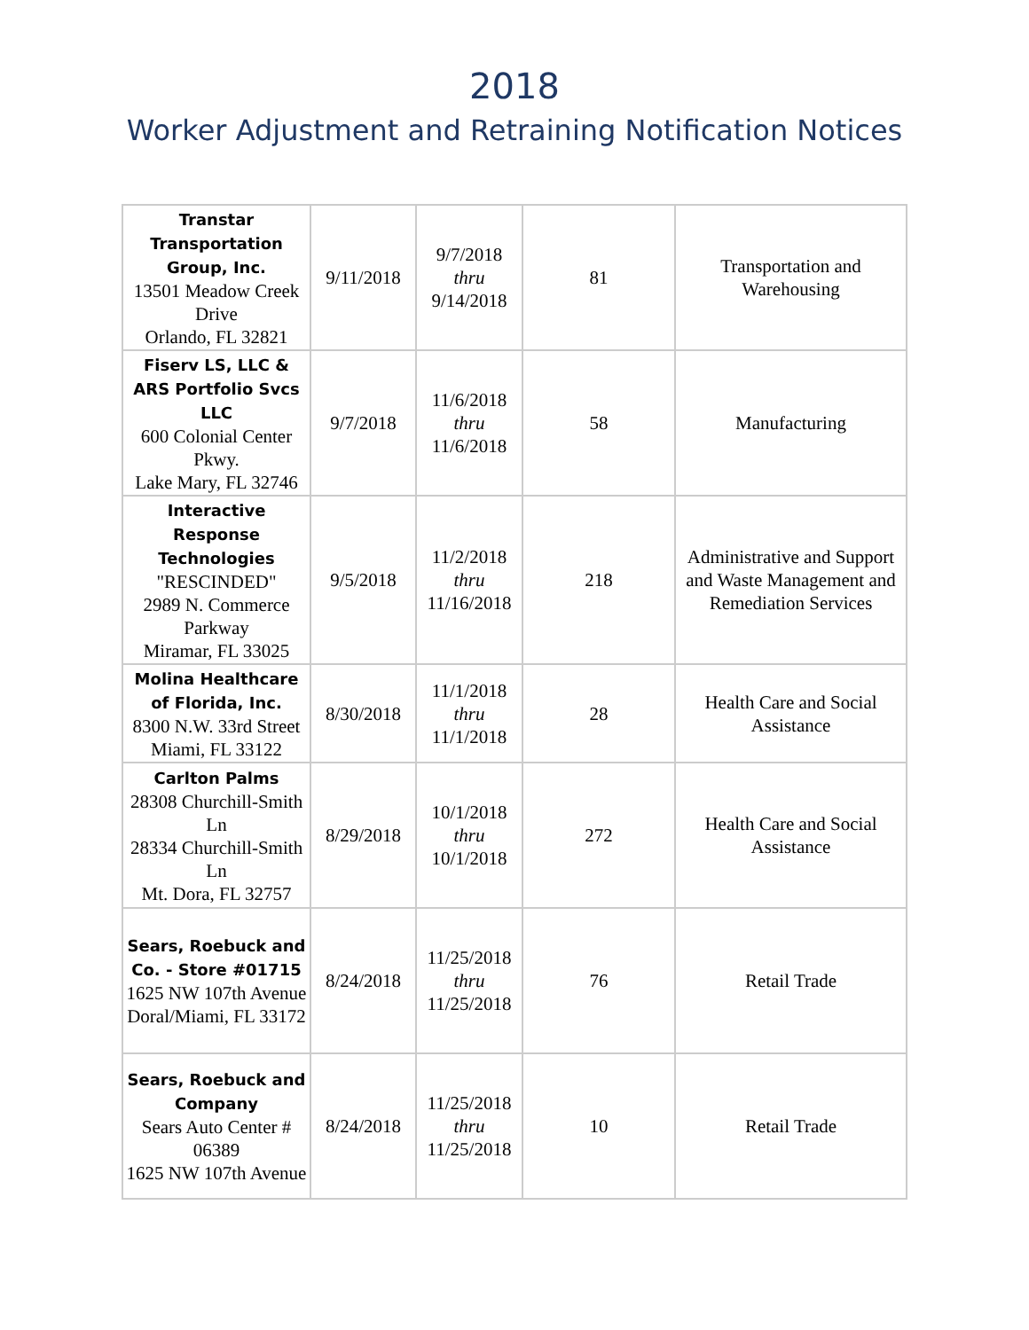2018
Worker Adjustment and Retraining Notification Notices
| Transtar Transportation Group, Inc. 13501 Meadow Creek Drive Orlando, FL 32821 | 9/11/2018 | 9/7/2018 thru 9/14/2018 | 81 | Transportation and Warehousing |
| Fiserv LS, LLC & ARS Portfolio Svcs LLC 600 Colonial Center Pkwy. Lake Mary, FL 32746 | 9/7/2018 | 11/6/2018 thru 11/6/2018 | 58 | Manufacturing |
| Interactive Response Technologies "RESCINDED" 2989 N. Commerce Parkway Miramar, FL 33025 | 9/5/2018 | 11/2/2018 thru 11/16/2018 | 218 | Administrative and Support and Waste Management and Remediation Services |
| Molina Healthcare of Florida, Inc. 8300 N.W. 33rd Street Miami, FL 33122 | 8/30/2018 | 11/1/2018 thru 11/1/2018 | 28 | Health Care and Social Assistance |
| Carlton Palms 28308 Churchill-Smith Ln 28334 Churchill-Smith Ln Mt. Dora, FL 32757 | 8/29/2018 | 10/1/2018 thru 10/1/2018 | 272 | Health Care and Social Assistance |
| Sears, Roebuck and Co. - Store #01715 1625 NW 107th Avenue Doral/Miami, FL 33172 | 8/24/2018 | 11/25/2018 thru 11/25/2018 | 76 | Retail Trade |
| Sears, Roebuck and Company Sears Auto Center # 06389 1625 NW 107th Avenue | 8/24/2018 | 11/25/2018 thru 11/25/2018 | 10 | Retail Trade |